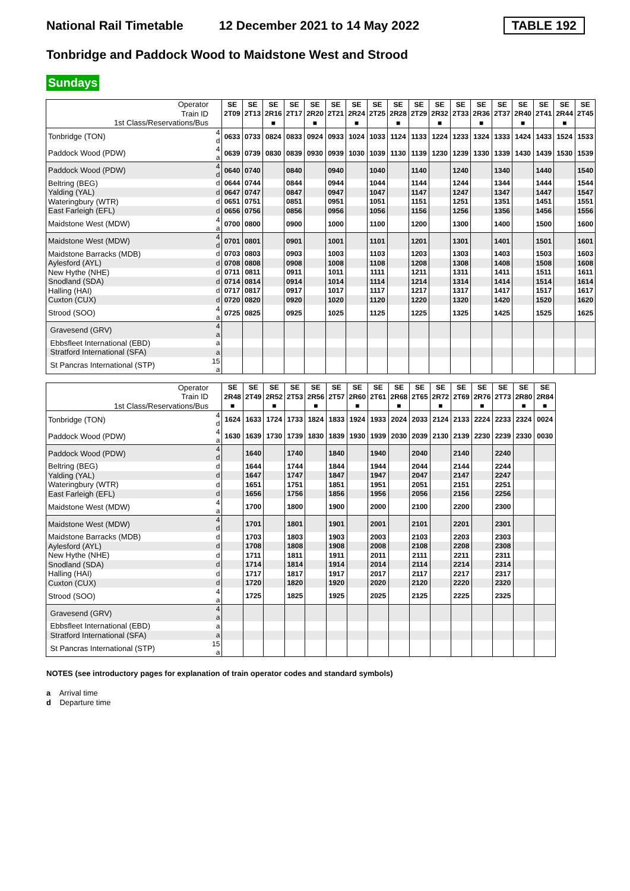National Rail Timetable 12 December 2021 to 14 May 2022 TABLE 192
Tonbridge and Paddock Wood to Maidstone West and Strood
Sundays
| Operator | | SE | SE | SE | SE | SE | SE | SE | SE | SE | SE | SE | SE | SE | SE | SE | SE | SE | SE |
| Train ID | | 2T09 | 2T13 | 2R16 | 2T17 | 2R20 | 2T21 | 2R24 | 2T25 | 2R28 | 2T29 | 2R32 | 2T33 | 2R36 | 2T37 | 2R40 | 2T41 | 2R44 | 2T45 |
| 1st Class/Reservations/Bus | | | | ■ | | ■ | | ■ | | ■ | | ■ | | ■ | | ■ | | ■ | |
| Tonbridge (TON) | 4 d | 0633 | 0733 | 0824 | 0833 | 0924 | 0933 | 1024 | 1033 | 1124 | 1133 | 1224 | 1233 | 1324 | 1333 | 1424 | 1433 | 1524 | 1533 |
| Paddock Wood (PDW) | 4 a | 0639 | 0739 | 0830 | 0839 | 0930 | 0939 | 1030 | 1039 | 1130 | 1139 | 1230 | 1239 | 1330 | 1339 | 1430 | 1439 | 1530 | 1539 |
| Paddock Wood (PDW) | 4 d | 0640 | 0740 | | 0840 | | 0940 | | 1040 | | 1140 | | 1240 | | 1340 | | 1440 | | 1540 |
| Beltring (BEG) | d | 0644 | 0744 | | 0844 | | 0944 | | 1044 | | 1144 | | 1244 | | 1344 | | 1444 | | 1544 |
| Yalding (YAL) | d | 0647 | 0747 | | 0847 | | 0947 | | 1047 | | 1147 | | 1247 | | 1347 | | 1447 | | 1547 |
| Wateringbury (WTR) | d | 0651 | 0751 | | 0851 | | 0951 | | 1051 | | 1151 | | 1251 | | 1351 | | 1451 | | 1551 |
| East Farleigh (EFL) | d | 0656 | 0756 | | 0856 | | 0956 | | 1056 | | 1156 | | 1256 | | 1356 | | 1456 | | 1556 |
| Maidstone West (MDW) | 4 a | 0700 | 0800 | | 0900 | | 1000 | | 1100 | | 1200 | | 1300 | | 1400 | | 1500 | | 1600 |
| Maidstone West (MDW) | 4 d | 0701 | 0801 | | 0901 | | 1001 | | 1101 | | 1201 | | 1301 | | 1401 | | 1501 | | 1601 |
| Maidstone Barracks (MDB) | d | 0703 | 0803 | | 0903 | | 1003 | | 1103 | | 1203 | | 1303 | | 1403 | | 1503 | | 1603 |
| Aylesford (AYL) | d | 0708 | 0808 | | 0908 | | 1008 | | 1108 | | 1208 | | 1308 | | 1408 | | 1508 | | 1608 |
| New Hythe (NHE) | d | 0711 | 0811 | | 0911 | | 1011 | | 1111 | | 1211 | | 1311 | | 1411 | | 1511 | | 1611 |
| Snodland (SDA) | d | 0714 | 0814 | | 0914 | | 1014 | | 1114 | | 1214 | | 1314 | | 1414 | | 1514 | | 1614 |
| Halling (HAI) | d | 0717 | 0817 | | 0917 | | 1017 | | 1117 | | 1217 | | 1317 | | 1417 | | 1517 | | 1617 |
| Cuxton (CUX) | d | 0720 | 0820 | | 0920 | | 1020 | | 1120 | | 1220 | | 1320 | | 1420 | | 1520 | | 1620 |
| Strood (SOO) | 4 a | 0725 | 0825 | | 0925 | | 1025 | | 1125 | | 1225 | | 1325 | | 1425 | | 1525 | | 1625 |
| Gravesend (GRV) | 4 a | | | | | | | | | | | | | | | | | | |
| Ebbsfleet International (EBD) | a | | | | | | | | | | | | | | | | | | |
| Stratford International (SFA) | a | | | | | | | | | | | | | | | | | | |
| St Pancras International (STP) | 15 a | | | | | | | | | | | | | | | | | | |
| Operator | | SE | SE | SE | SE | SE | SE | SE | SE | SE | SE | SE | SE | SE | SE | SE | SE |
| Train ID | | 2R48 | 2T49 | 2R52 | 2T53 | 2R56 | 2T57 | 2R60 | 2T61 | 2R68 | 2T65 | 2R72 | 2T69 | 2R76 | 2T73 | 2R80 | 2R84 |
| 1st Class/Reservations/Bus | | ■ | | ■ | | ■ | | ■ | | ■ | | ■ | | ■ | | ■ | ■ |
| Tonbridge (TON) | 4 d | 1624 | 1633 | 1724 | 1733 | 1824 | 1833 | 1924 | 1933 | 2024 | 2033 | 2124 | 2133 | 2224 | 2233 | 2324 | 0024 |
| Paddock Wood (PDW) | 4 a | 1630 | 1639 | 1730 | 1739 | 1830 | 1839 | 1930 | 1939 | 2030 | 2039 | 2130 | 2139 | 2230 | 2239 | 2330 | 0030 |
| Paddock Wood (PDW) | 4 d | | 1640 | | 1740 | | 1840 | | 1940 | | 2040 | | 2140 | | 2240 | | |
| Beltring (BEG) | d | | 1644 | | 1744 | | 1844 | | 1944 | | 2044 | | 2144 | | 2244 | | |
| Yalding (YAL) | d | | 1647 | | 1747 | | 1847 | | 1947 | | 2047 | | 2147 | | 2247 | | |
| Wateringbury (WTR) | d | | 1651 | | 1751 | | 1851 | | 1951 | | 2051 | | 2151 | | 2251 | | |
| East Farleigh (EFL) | d | | 1656 | | 1756 | | 1856 | | 1956 | | 2056 | | 2156 | | 2256 | | |
| Maidstone West (MDW) | 4 a | | 1700 | | 1800 | | 1900 | | 2000 | | 2100 | | 2200 | | 2300 | | |
| Maidstone West (MDW) | 4 d | | 1701 | | 1801 | | 1901 | | 2001 | | 2101 | | 2201 | | 2301 | | |
| Maidstone Barracks (MDB) | d | | 1703 | | 1803 | | 1903 | | 2003 | | 2103 | | 2203 | | 2303 | | |
| Aylesford (AYL) | d | | 1708 | | 1808 | | 1908 | | 2008 | | 2108 | | 2208 | | 2308 | | |
| New Hythe (NHE) | d | | 1711 | | 1811 | | 1911 | | 2011 | | 2111 | | 2211 | | 2311 | | |
| Snodland (SDA) | d | | 1714 | | 1814 | | 1914 | | 2014 | | 2114 | | 2214 | | 2314 | | |
| Halling (HAI) | d | | 1717 | | 1817 | | 1917 | | 2017 | | 2117 | | 2217 | | 2317 | | |
| Cuxton (CUX) | d | | 1720 | | 1820 | | 1920 | | 2020 | | 2120 | | 2220 | | 2320 | | |
| Strood (SOO) | 4 a | | 1725 | | 1825 | | 1925 | | 2025 | | 2125 | | 2225 | | 2325 | | |
| Gravesend (GRV) | 4 a | | | | | | | | | | | | | | | | |
| Ebbsfleet International (EBD) | a | | | | | | | | | | | | | | | | |
| Stratford International (SFA) | a | | | | | | | | | | | | | | | | |
| St Pancras International (STP) | 15 a | | | | | | | | | | | | | | | | |
NOTES (see introductory pages for explanation of train operator codes and standard symbols)
a Arrival time
d Departure time